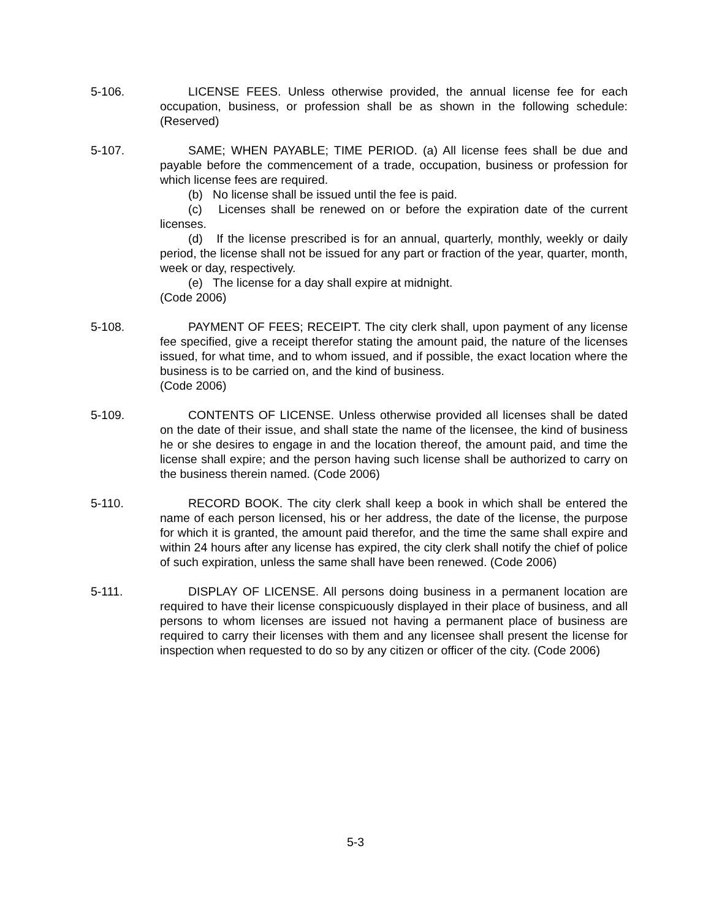5-106. LICENSE FEES. Unless otherwise provided, the annual license fee for each occupation, business, or profession shall be as shown in the following schedule: (Reserved)
5-107. SAME; WHEN PAYABLE; TIME PERIOD. (a) All license fees shall be due and payable before the commencement of a trade, occupation, business or profession for which license fees are required.
(b) No license shall be issued until the fee is paid.
(c) Licenses shall be renewed on or before the expiration date of the current licenses.
(d) If the license prescribed is for an annual, quarterly, monthly, weekly or daily period, the license shall not be issued for any part or fraction of the year, quarter, month, week or day, respectively.
(e) The license for a day shall expire at midnight.
(Code 2006)
5-108. PAYMENT OF FEES; RECEIPT. The city clerk shall, upon payment of any license fee specified, give a receipt therefor stating the amount paid, the nature of the licenses issued, for what time, and to whom issued, and if possible, the exact location where the business is to be carried on, and the kind of business.
(Code 2006)
5-109. CONTENTS OF LICENSE. Unless otherwise provided all licenses shall be dated on the date of their issue, and shall state the name of the licensee, the kind of business he or she desires to engage in and the location thereof, the amount paid, and time the license shall expire; and the person having such license shall be authorized to carry on the business therein named. (Code 2006)
5-110. RECORD BOOK. The city clerk shall keep a book in which shall be entered the name of each person licensed, his or her address, the date of the license, the purpose for which it is granted, the amount paid therefor, and the time the same shall expire and within 24 hours after any license has expired, the city clerk shall notify the chief of police of such expiration, unless the same shall have been renewed. (Code 2006)
5-111. DISPLAY OF LICENSE. All persons doing business in a permanent location are required to have their license conspicuously displayed in their place of business, and all persons to whom licenses are issued not having a permanent place of business are required to carry their licenses with them and any licensee shall present the license for inspection when requested to do so by any citizen or officer of the city. (Code 2006)
5-3